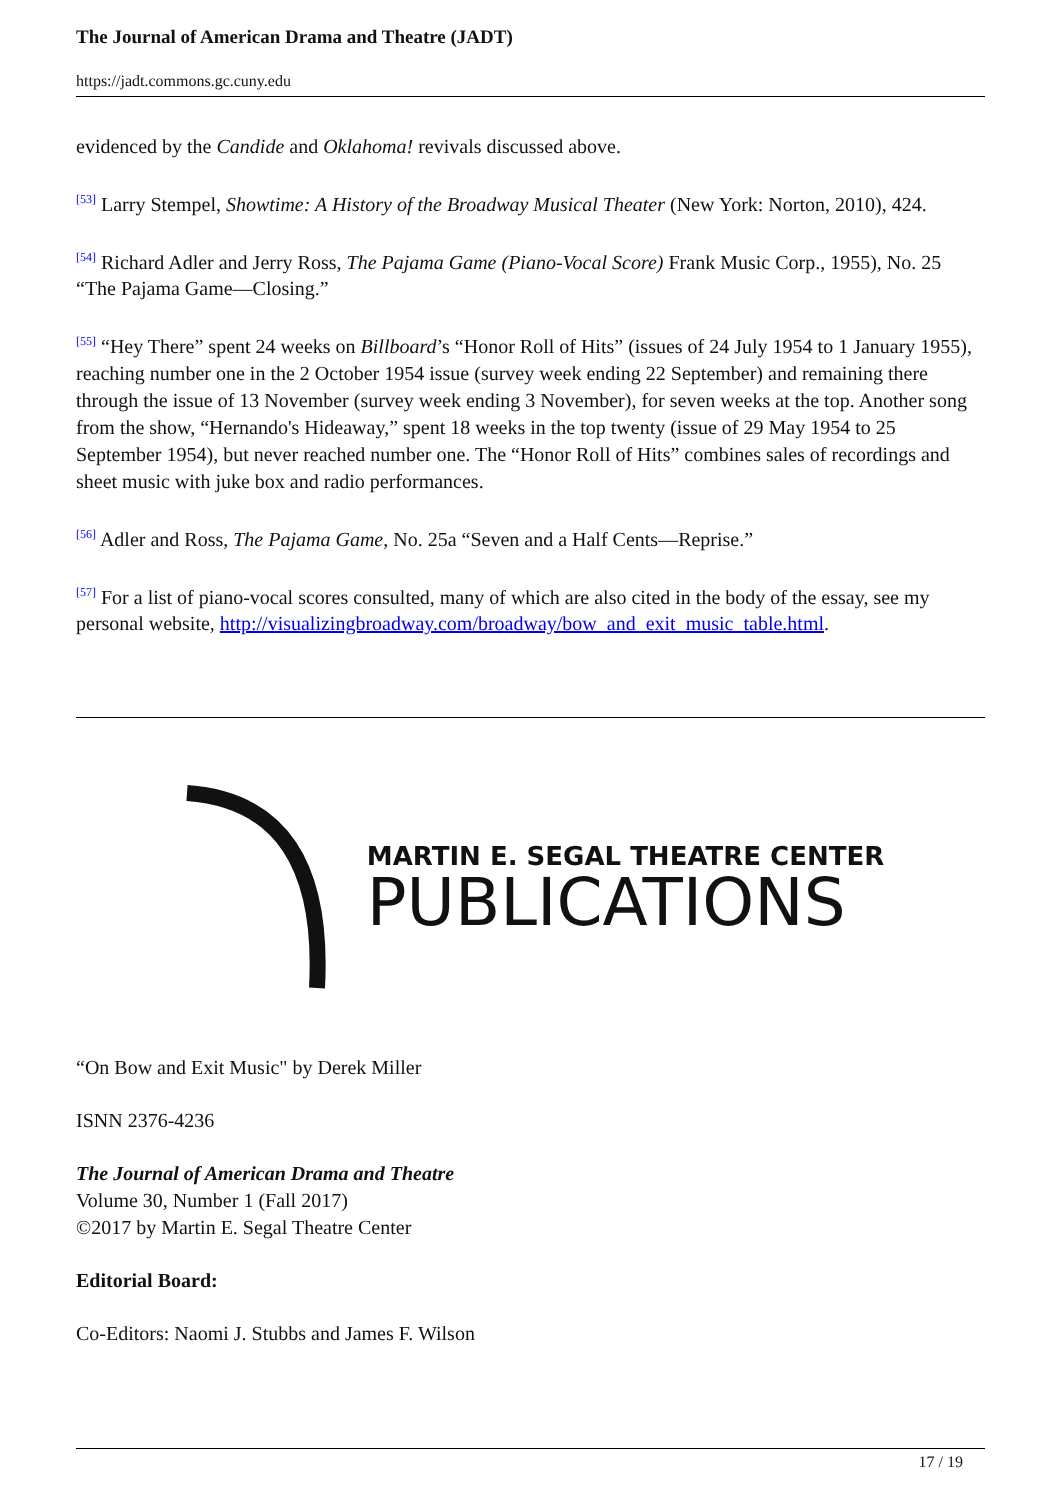The Journal of American Drama and Theatre (JADT)
https://jadt.commons.gc.cuny.edu
evidenced by the Candide and Oklahoma! revivals discussed above.
<sup>[53]</sup> Larry Stempel, Showtime: A History of the Broadway Musical Theater (New York: Norton, 2010), 424.
<sup>[54]</sup> Richard Adler and Jerry Ross, The Pajama Game (Piano-Vocal Score) Frank Music Corp., 1955), No. 25 “The Pajama Game—Closing.”
<sup>[55]</sup> “Hey There” spent 24 weeks on Billboard’s “Honor Roll of Hits” (issues of 24 July 1954 to 1 January 1955), reaching number one in the 2 October 1954 issue (survey week ending 22 September) and remaining there through the issue of 13 November (survey week ending 3 November), for seven weeks at the top. Another song from the show, “Hernando's Hideaway,” spent 18 weeks in the top twenty (issue of 29 May 1954 to 25 September 1954), but never reached number one. The “Honor Roll of Hits” combines sales of recordings and sheet music with juke box and radio performances.
<sup>[56]</sup> Adler and Ross, The Pajama Game, No. 25a “Seven and a Half Cents—Reprise.”
<sup>[57]</sup> For a list of piano-vocal scores consulted, many of which are also cited in the body of the essay, see my personal website, http://visualizingbroadway.com/broadway/bow_and_exit_music_table.html.
MARTIN E. SEGAL THEATRE CENTER
PUBLICATIONS
“On Bow and Exit Music" by Derek Miller
ISNN 2376-4236
The Journal of American Drama and Theatre
Volume 30, Number 1 (Fall 2017)
©2017 by Martin E. Segal Theatre Center
Editorial Board:
Co-Editors: Naomi J. Stubbs and James F. Wilson
17 / 19